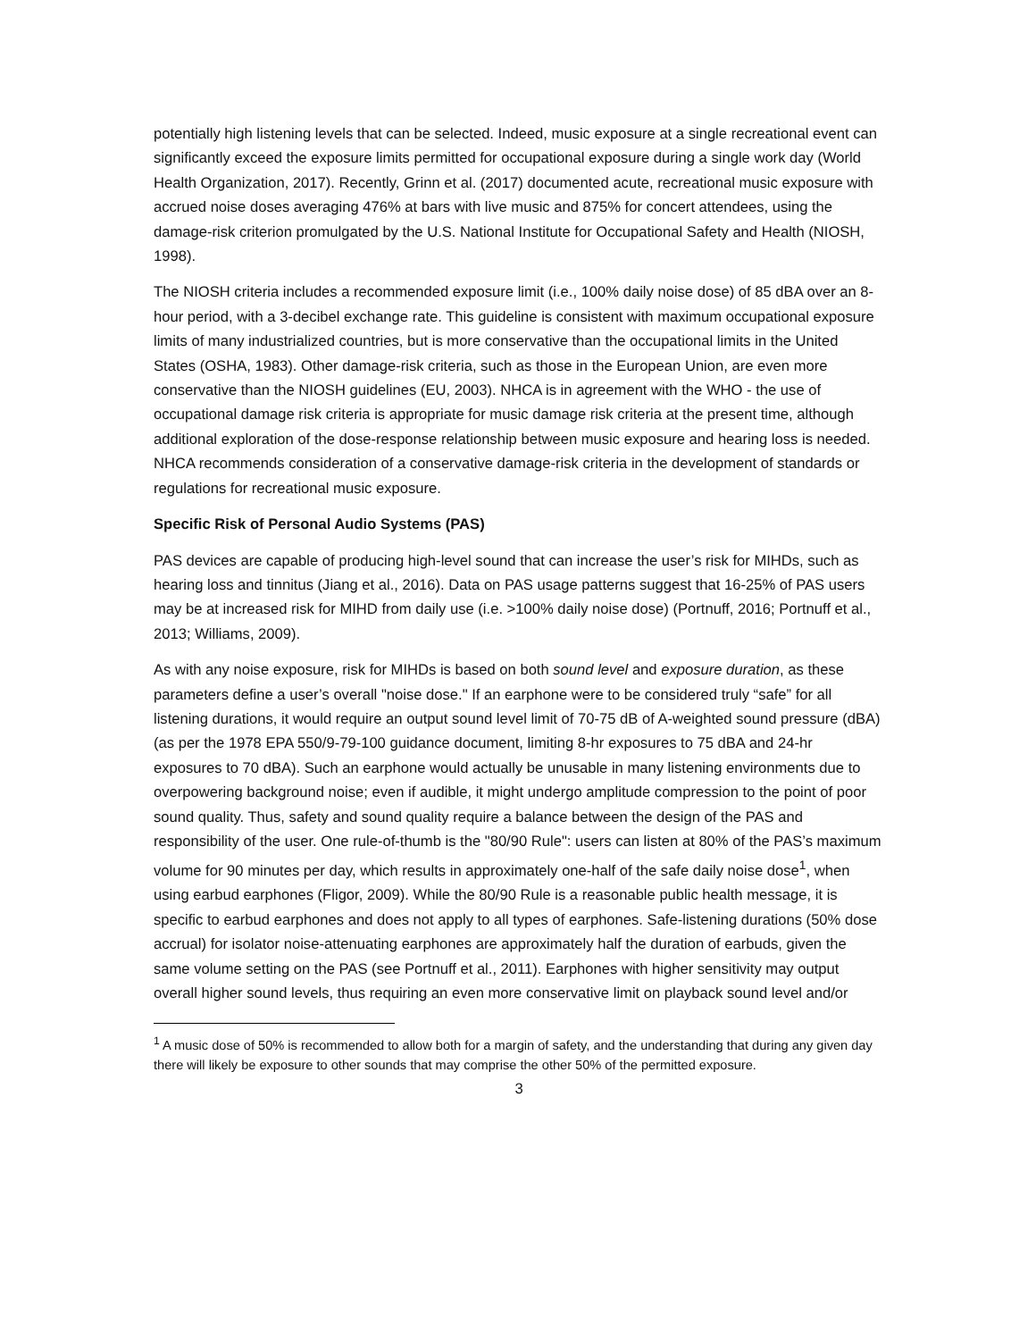potentially high listening levels that can be selected. Indeed, music exposure at a single recreational event can significantly exceed the exposure limits permitted for occupational exposure during a single work day (World Health Organization, 2017). Recently, Grinn et al. (2017) documented acute, recreational music exposure with accrued noise doses averaging 476% at bars with live music and 875% for concert attendees, using the damage-risk criterion promulgated by the U.S. National Institute for Occupational Safety and Health (NIOSH, 1998).
The NIOSH criteria includes a recommended exposure limit (i.e., 100% daily noise dose) of 85 dBA over an 8-hour period, with a 3-decibel exchange rate. This guideline is consistent with maximum occupational exposure limits of many industrialized countries, but is more conservative than the occupational limits in the United States (OSHA, 1983). Other damage-risk criteria, such as those in the European Union, are even more conservative than the NIOSH guidelines (EU, 2003). NHCA is in agreement with the WHO - the use of occupational damage risk criteria is appropriate for music damage risk criteria at the present time, although additional exploration of the dose-response relationship between music exposure and hearing loss is needed. NHCA recommends consideration of a conservative damage-risk criteria in the development of standards or regulations for recreational music exposure.
Specific Risk of Personal Audio Systems (PAS)
PAS devices are capable of producing high-level sound that can increase the user’s risk for MIHDs, such as hearing loss and tinnitus (Jiang et al., 2016). Data on PAS usage patterns suggest that 16-25% of PAS users may be at increased risk for MIHD from daily use (i.e. >100% daily noise dose) (Portnuff, 2016; Portnuff et al., 2013; Williams, 2009).
As with any noise exposure, risk for MIHDs is based on both sound level and exposure duration, as these parameters define a user’s overall "noise dose." If an earphone were to be considered truly “safe” for all listening durations, it would require an output sound level limit of 70-75 dB of A-weighted sound pressure (dBA) (as per the 1978 EPA 550/9-79-100 guidance document, limiting 8-hr exposures to 75 dBA and 24-hr exposures to 70 dBA). Such an earphone would actually be unusable in many listening environments due to overpowering background noise; even if audible, it might undergo amplitude compression to the point of poor sound quality. Thus, safety and sound quality require a balance between the design of the PAS and responsibility of the user. One rule-of-thumb is the "80/90 Rule": users can listen at 80% of the PAS’s maximum volume for 90 minutes per day, which results in approximately one-half of the safe daily noise dose<sup>1</sup>, when using earbud earphones (Fligor, 2009). While the 80/90 Rule is a reasonable public health message, it is specific to earbud earphones and does not apply to all types of earphones. Safe-listening durations (50% dose accrual) for isolator noise-attenuating earphones are approximately half the duration of earbuds, given the same volume setting on the PAS (see Portnuff et al., 2011). Earphones with higher sensitivity may output overall higher sound levels, thus requiring an even more conservative limit on playback sound level and/or
<sup>1</sup> A music dose of 50% is recommended to allow both for a margin of safety, and the understanding that during any given day there will likely be exposure to other sounds that may comprise the other 50% of the permitted exposure.
3